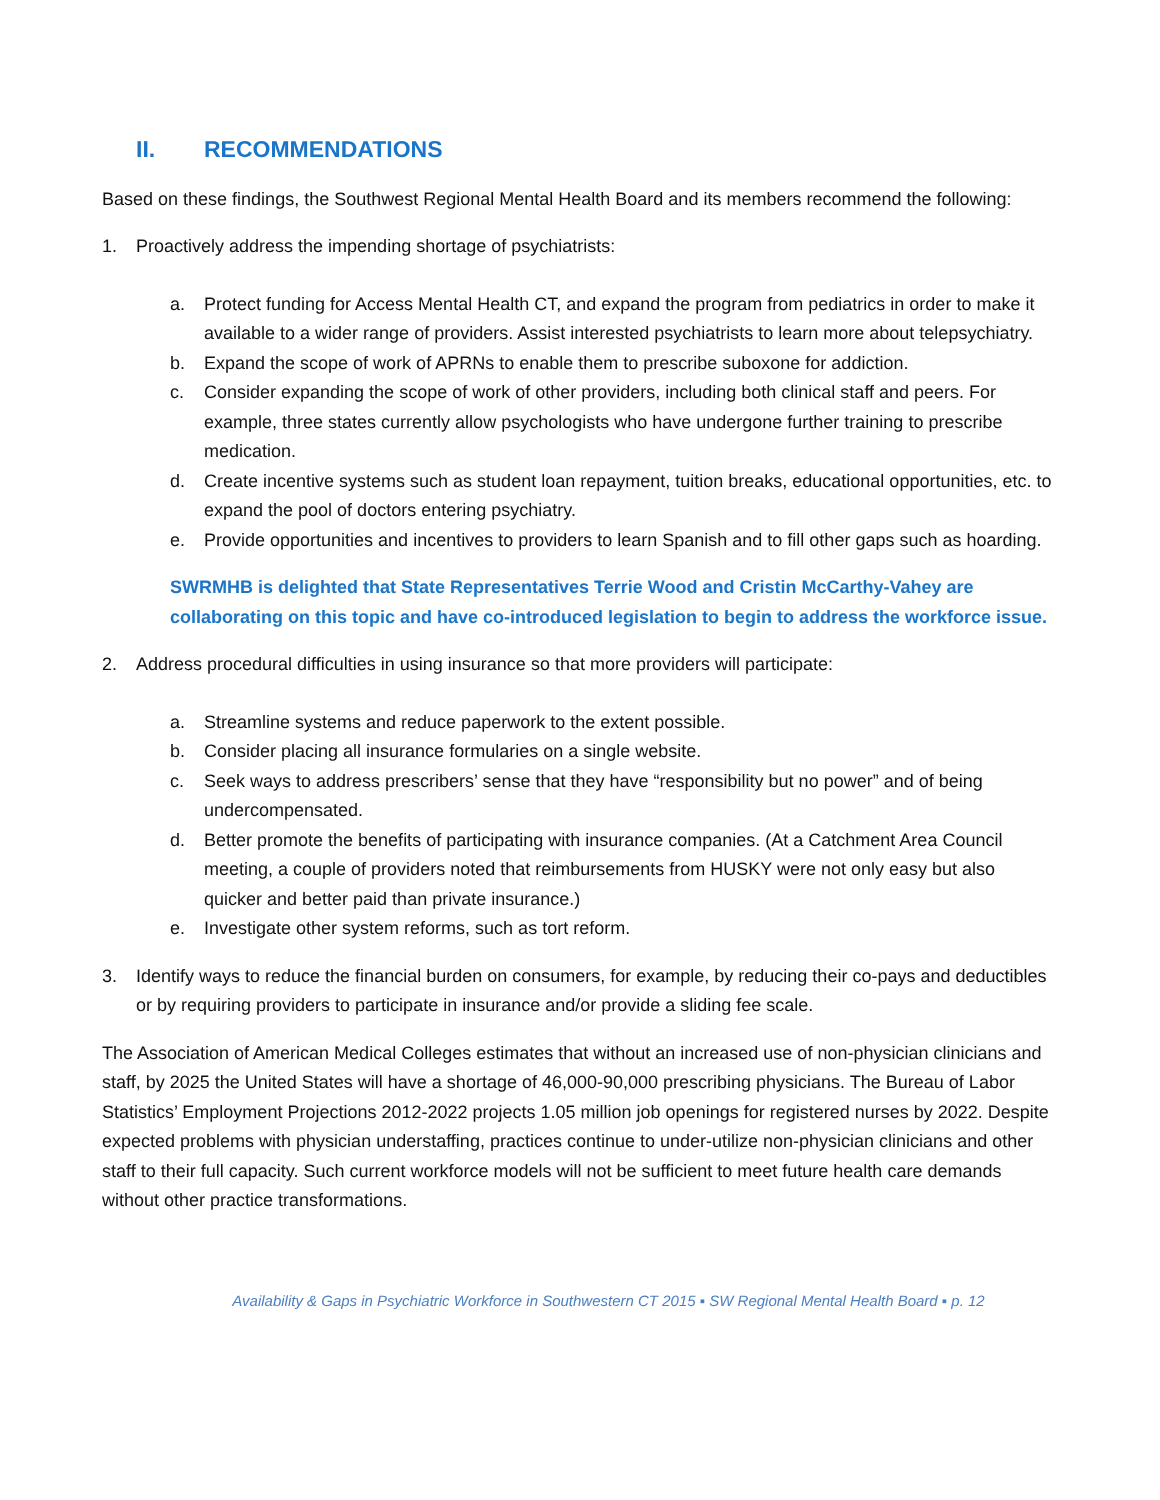II. RECOMMENDATIONS
Based on these findings, the Southwest Regional Mental Health Board and its members recommend the following:
1. Proactively address the impending shortage of psychiatrists:
a. Protect funding for Access Mental Health CT, and expand the program from pediatrics in order to make it available to a wider range of providers. Assist interested psychiatrists to learn more about telepsychiatry.
b. Expand the scope of work of APRNs to enable them to prescribe suboxone for addiction.
c. Consider expanding the scope of work of other providers, including both clinical staff and peers. For example, three states currently allow psychologists who have undergone further training to prescribe medication.
d. Create incentive systems such as student loan repayment, tuition breaks, educational opportunities, etc. to expand the pool of doctors entering psychiatry.
e. Provide opportunities and incentives to providers to learn Spanish and to fill other gaps such as hoarding.
SWRMHB is delighted that State Representatives Terrie Wood and Cristin McCarthy-Vahey are collaborating on this topic and have co-introduced legislation to begin to address the workforce issue.
2. Address procedural difficulties in using insurance so that more providers will participate:
a. Streamline systems and reduce paperwork to the extent possible.
b. Consider placing all insurance formularies on a single website.
c. Seek ways to address prescribers’ sense that they have “responsibility but no power” and of being undercompensated.
d. Better promote the benefits of participating with insurance companies. (At a Catchment Area Council meeting, a couple of providers noted that reimbursements from HUSKY were not only easy but also quicker and better paid than private insurance.)
e. Investigate other system reforms, such as tort reform.
3. Identify ways to reduce the financial burden on consumers, for example, by reducing their co-pays and deductibles or by requiring providers to participate in insurance and/or provide a sliding fee scale.
The Association of American Medical Colleges estimates that without an increased use of non-physician clinicians and staff, by 2025 the United States will have a shortage of 46,000-90,000 prescribing physicians. The Bureau of Labor Statistics’ Employment Projections 2012-2022 projects 1.05 million job openings for registered nurses by 2022. Despite expected problems with physician understaffing, practices continue to under-utilize non-physician clinicians and other staff to their full capacity. Such current workforce models will not be sufficient to meet future health care demands without other practice transformations.
Availability & Gaps in Psychiatric Workforce in Southwestern CT 2015 ▪ SW Regional Mental Health Board ▪ p. 12